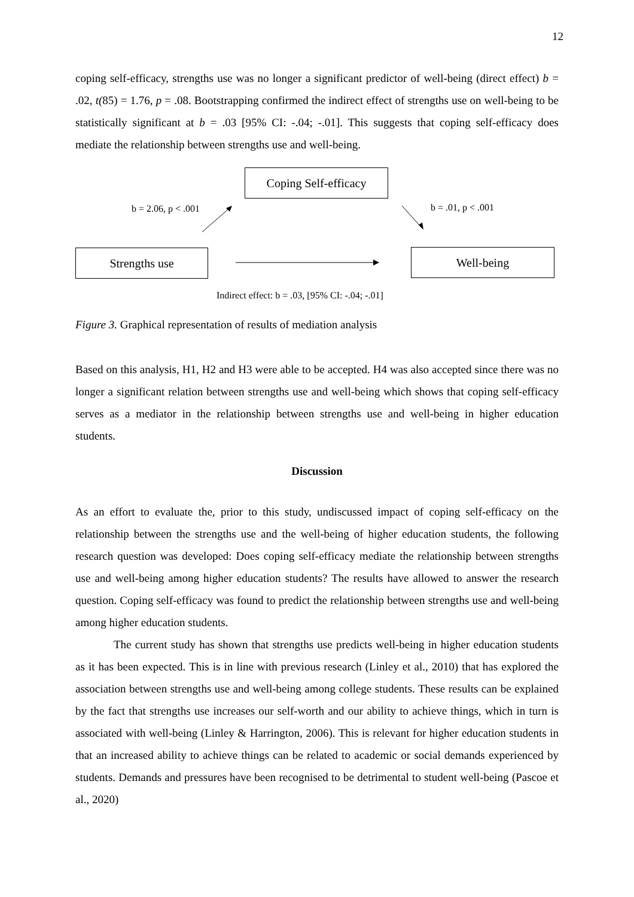12
coping self-efficacy, strengths use was no longer a significant predictor of well-being (direct effect) b = .02, t(85) = 1.76, p = .08. Bootstrapping confirmed the indirect effect of strengths use on well-being to be statistically significant at b = .03 [95% CI: -.04; -.01]. This suggests that coping self-efficacy does mediate the relationship between strengths use and well-being.
Coping Self-efficacy
b = 2.06, p < .001 b = .01, p < .001
Strengths use Well-being
Indirect effect: b = .03, [95% CI: -.04; -.01]
Figure 3. Graphical representation of results of mediation analysis
Based on this analysis, H1, H2 and H3 were able to be accepted. H4 was also accepted since there was no longer a significant relation between strengths use and well-being which shows that coping self-efficacy serves as a mediator in the relationship between strengths use and well-being in higher education students.
Discussion
As an effort to evaluate the, prior to this study, undiscussed impact of coping self-efficacy on the relationship between the strengths use and the well-being of higher education students, the following research question was developed: Does coping self-efficacy mediate the relationship between strengths use and well-being among higher education students? The results have allowed to answer the research question. Coping self-efficacy was found to predict the relationship between strengths use and well-being among higher education students.
The current study has shown that strengths use predicts well-being in higher education students as it has been expected. This is in line with previous research (Linley et al., 2010) that has explored the association between strengths use and well-being among college students. These results can be explained by the fact that strengths use increases our self-worth and our ability to achieve things, which in turn is associated with well-being (Linley & Harrington, 2006). This is relevant for higher education students in that an increased ability to achieve things can be related to academic or social demands experienced by students. Demands and pressures have been recognised to be detrimental to student well-being (Pascoe et al., 2020)